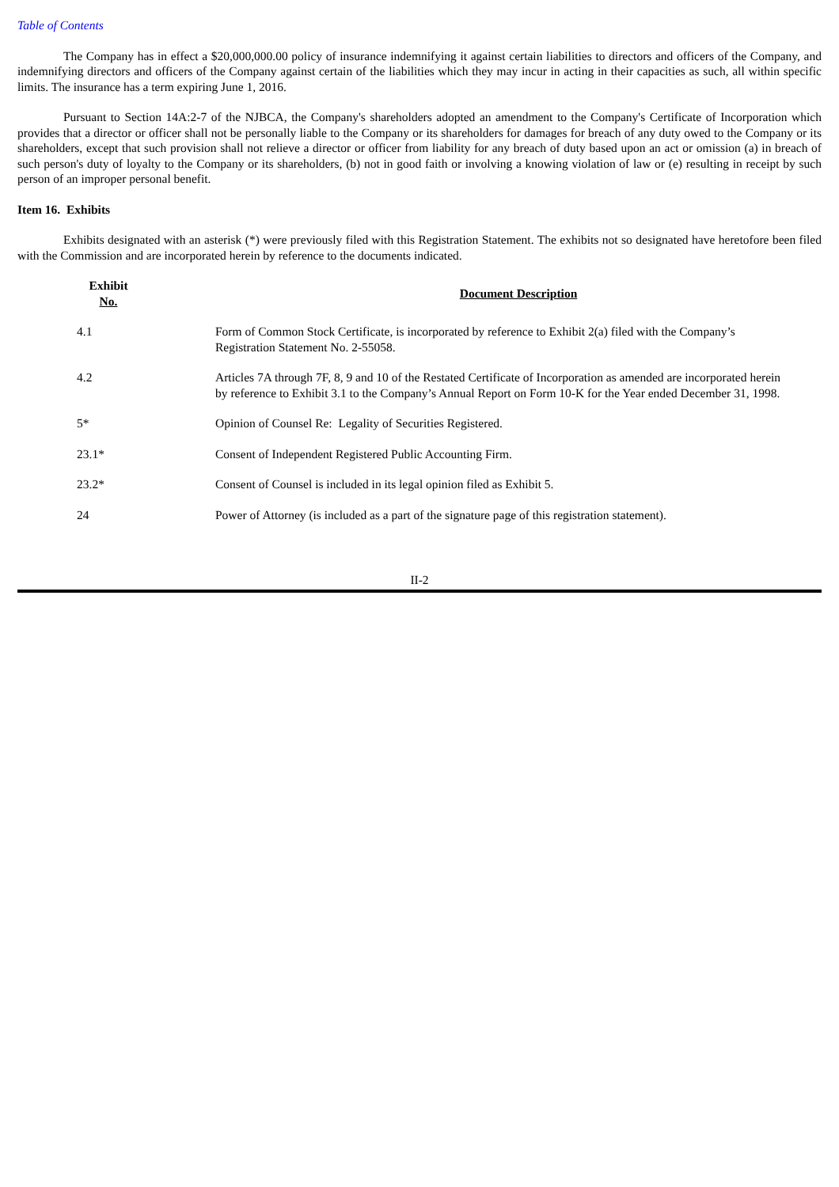Table of Contents
The Company has in effect a $20,000,000.00 policy of insurance indemnifying it against certain liabilities to directors and officers of the Company, and indemnifying directors and officers of the Company against certain of the liabilities which they may incur in acting in their capacities as such, all within specific limits. The insurance has a term expiring June 1, 2016.
Pursuant to Section 14A:2-7 of the NJBCA, the Company's shareholders adopted an amendment to the Company's Certificate of Incorporation which provides that a director or officer shall not be personally liable to the Company or its shareholders for damages for breach of any duty owed to the Company or its shareholders, except that such provision shall not relieve a director or officer from liability for any breach of duty based upon an act or omission (a) in breach of such person's duty of loyalty to the Company or its shareholders, (b) not in good faith or involving a knowing violation of law or (e) resulting in receipt by such person of an improper personal benefit.
Item 16. Exhibits
Exhibits designated with an asterisk (*) were previously filed with this Registration Statement. The exhibits not so designated have heretofore been filed with the Commission and are incorporated herein by reference to the documents indicated.
| Exhibit No. | | Document Description |
| --- | --- | --- |
| 4.1 | | Form of Common Stock Certificate, is incorporated by reference to Exhibit 2(a) filed with the Company’s Registration Statement No. 2-55058. |
| 4.2 | | Articles 7A through 7F, 8, 9 and 10 of the Restated Certificate of Incorporation as amended are incorporated herein by reference to Exhibit 3.1 to the Company’s Annual Report on Form 10-K for the Year ended December 31, 1998. |
| 5* | | Opinion of Counsel Re: Legality of Securities Registered. |
| 23.1* | | Consent of Independent Registered Public Accounting Firm. |
| 23.2* | | Consent of Counsel is included in its legal opinion filed as Exhibit 5. |
| 24 | | Power of Attorney (is included as a part of the signature page of this registration statement). |
II-2